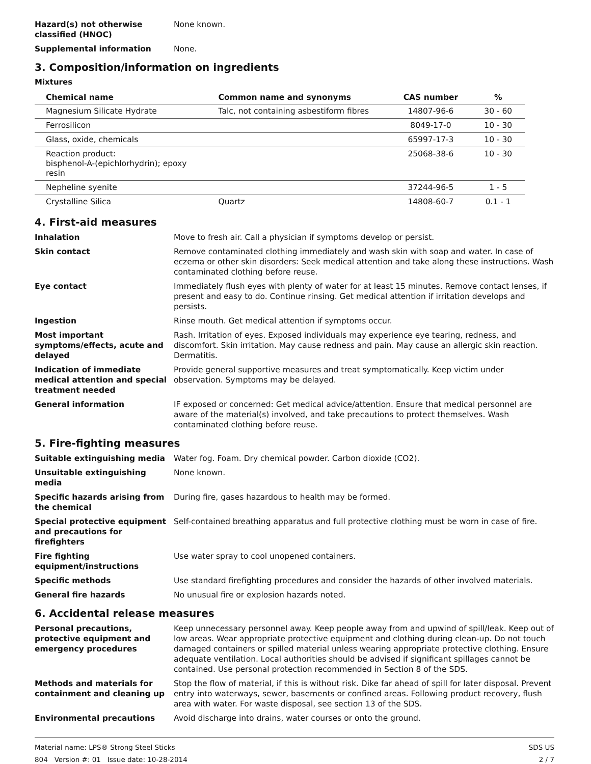Hazard(s) not otherwise classified (HNOC)
None known.
Supplemental information None.
3. Composition/information on ingredients
Mixtures
| Chemical name | Common name and synonyms | CAS number | % |
| --- | --- | --- | --- |
| Magnesium Silicate Hydrate | Talc, not containing asbestiform fibres | 14807-96-6 | 30 - 60 |
| Ferrosilicon | | 8049-17-0 | 10 - 30 |
| Glass, oxide, chemicals | | 65997-17-3 | 10 - 30 |
| Reaction product: bisphenol-A-(epichlorhydrin); epoxy resin | | 25068-38-6 | 10 - 30 |
| Nepheline syenite | | 37244-96-5 | 1 - 5 |
| Crystalline Silica | Quartz | 14808-60-7 | 0.1 - 1 |
4. First-aid measures
Inhalation Move to fresh air. Call a physician if symptoms develop or persist.
Skin contact Remove contaminated clothing immediately and wash skin with soap and water. In case of eczema or other skin disorders: Seek medical attention and take along these instructions. Wash contaminated clothing before reuse.
Eye contact Immediately flush eyes with plenty of water for at least 15 minutes. Remove contact lenses, if present and easy to do. Continue rinsing. Get medical attention if irritation develops and persists.
Ingestion Rinse mouth. Get medical attention if symptoms occur.
Most important symptoms/effects, acute and delayed
Rash. Irritation of eyes. Exposed individuals may experience eye tearing, redness, and discomfort. Skin irritation. May cause redness and pain. May cause an allergic skin reaction. Dermatitis.
Indication of immediate medical attention and special treatment needed
Provide general supportive measures and treat symptomatically. Keep victim under observation. Symptoms may be delayed.
General information IF exposed or concerned: Get medical advice/attention. Ensure that medical personnel are aware of the material(s) involved, and take precautions to protect themselves. Wash contaminated clothing before reuse.
5. Fire-fighting measures
Suitable extinguishing media Water fog. Foam. Dry chemical powder. Carbon dioxide (CO2).
Unsuitable extinguishing media
None known.
Specific hazards arising from the chemical
During fire, gases hazardous to health may be formed.
Special protective equipment and precautions for firefighters
Self-contained breathing apparatus and full protective clothing must be worn in case of fire.
Fire fighting equipment/instructions
Use water spray to cool unopened containers.
Specific methods Use standard firefighting procedures and consider the hazards of other involved materials.
General fire hazards No unusual fire or explosion hazards noted.
6. Accidental release measures
Personal precautions, protective equipment and emergency procedures
Keep unnecessary personnel away. Keep people away from and upwind of spill/leak. Keep out of low areas. Wear appropriate protective equipment and clothing during clean-up. Do not touch damaged containers or spilled material unless wearing appropriate protective clothing. Ensure adequate ventilation. Local authorities should be advised if significant spillages cannot be contained. Use personal protection recommended in Section 8 of the SDS.
Methods and materials for containment and cleaning up
Stop the flow of material, if this is without risk. Dike far ahead of spill for later disposal. Prevent entry into waterways, sewer, basements or confined areas. Following product recovery, flush area with water. For waste disposal, see section 13 of the SDS.
Environmental precautions Avoid discharge into drains, water courses or onto the ground.
Material name: LPS® Strong Steel Sticks
804 Version #: 01 Issue date: 10-28-2014
SDS US
2 / 7